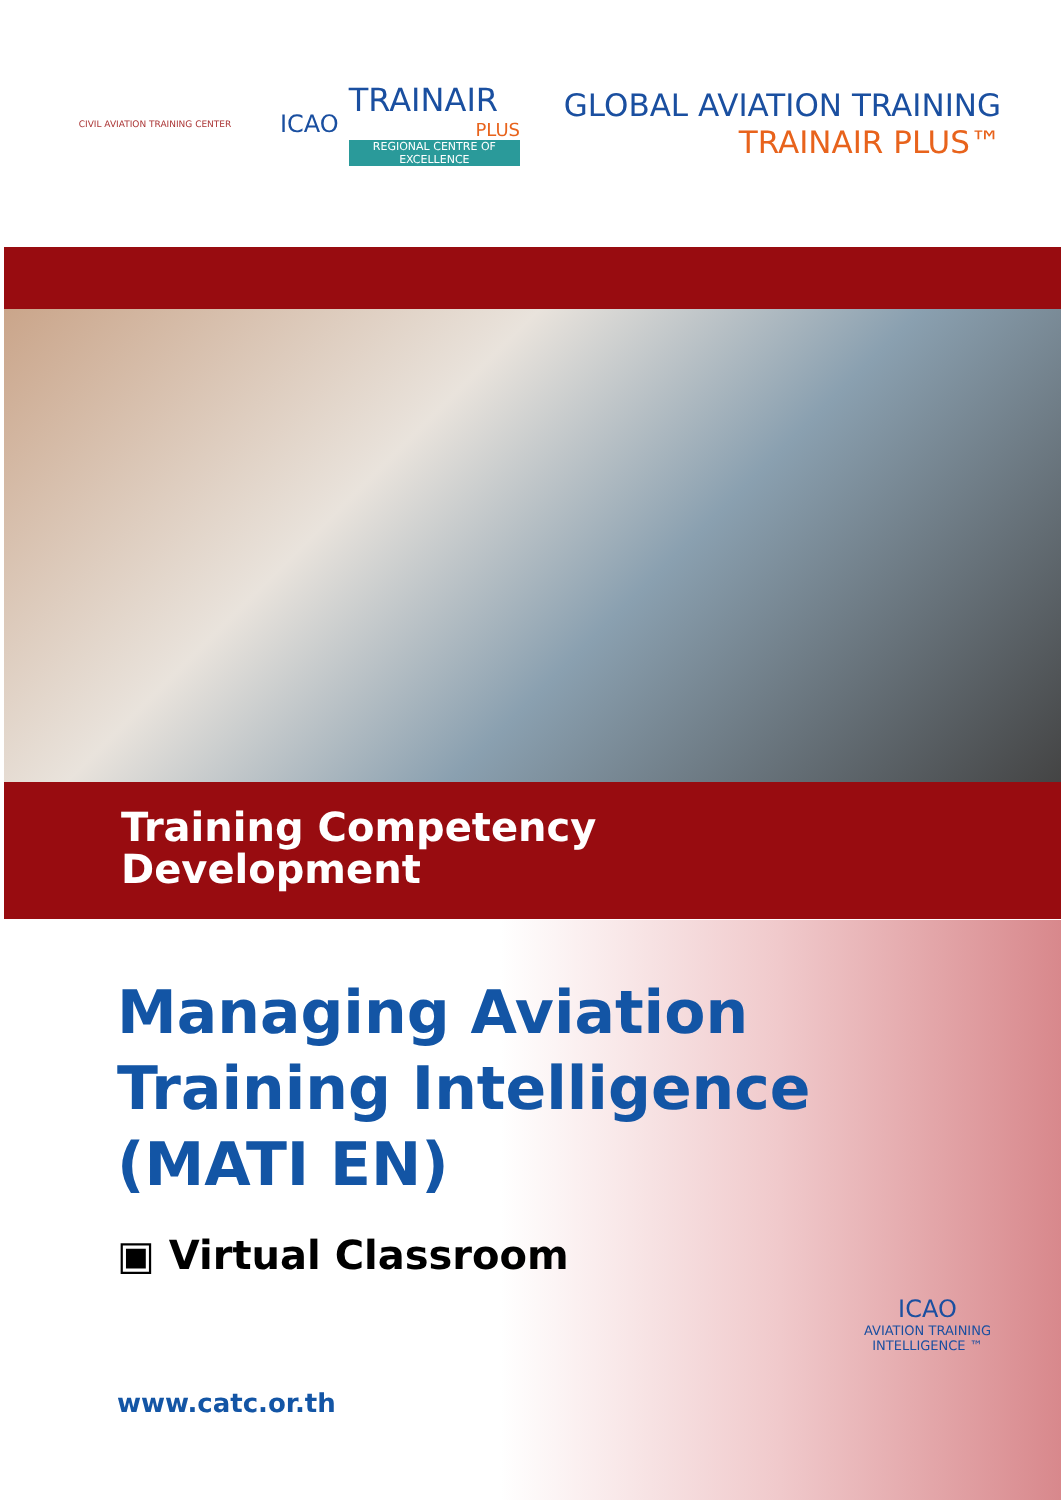CIVIL AVIATION TRAINING CENTER
ICAO
TRAINAIR
PLUS
REGIONAL CENTRE OF EXCELLENCE
GLOBAL AVIATION TRAINING
TRAINAIR PLUS™
Training Competency
Development
Managing Aviation
Training Intelligence
(MATI EN)
▣ Virtual Classroom
www.catc.or.th
ICAO
AVIATION TRAINING
INTELLIGENCE ™